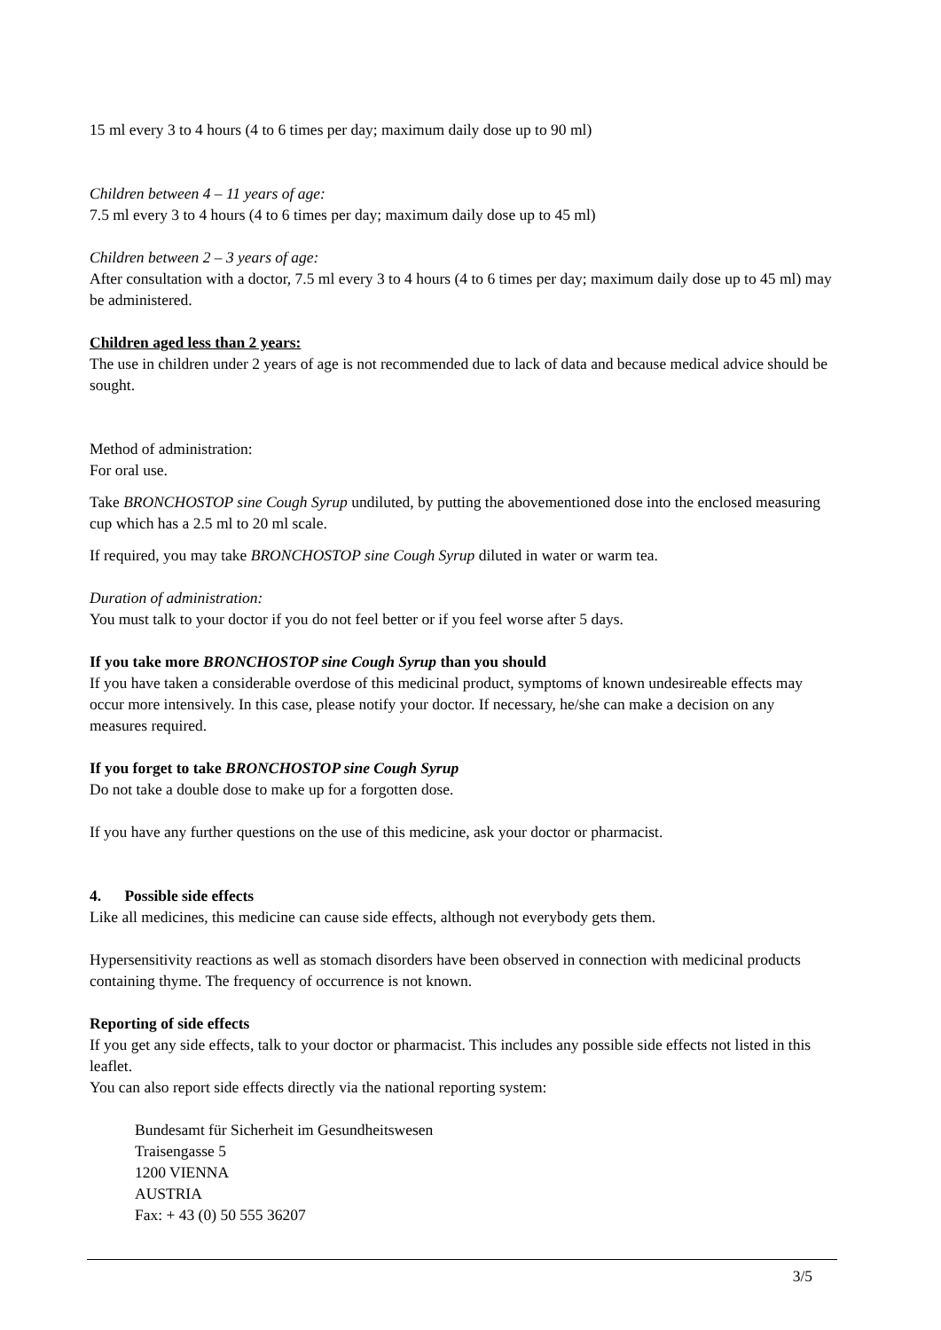15 ml every 3 to 4 hours (4 to 6 times per day; maximum daily dose up to 90 ml)
Children between 4 – 11 years of age:
7.5 ml every 3 to 4 hours (4 to 6 times per day; maximum daily dose up to 45 ml)
Children between 2 – 3 years of age:
After consultation with a doctor, 7.5 ml every 3 to 4 hours (4 to 6 times per day; maximum daily dose up to 45 ml) may be administered.
Children aged less than 2 years:
The use in children under 2 years of age is not recommended due to lack of data and because medical advice should be sought.
Method of administration:
For oral use.
Take BRONCHOSTOP sine Cough Syrup undiluted, by putting the abovementioned dose into the enclosed measuring cup which has a 2.5 ml to 20 ml scale.
If required, you may take BRONCHOSTOP sine Cough Syrup diluted in water or warm tea.
Duration of administration:
You must talk to your doctor if you do not feel better or if you feel worse after 5 days.
If you take more BRONCHOSTOP sine Cough Syrup than you should
If you have taken a considerable overdose of this medicinal product, symptoms of known undesireable effects may occur more intensively. In this case, please notify your doctor. If necessary, he/she can make a decision on any measures required.
If you forget to take BRONCHOSTOP sine Cough Syrup
Do not take a double dose to make up for a forgotten dose.
If you have any further questions on the use of this medicine, ask your doctor or pharmacist.
4. Possible side effects
Like all medicines, this medicine can cause side effects, although not everybody gets them.
Hypersensitivity reactions as well as stomach disorders have been observed in connection with medicinal products containing thyme. The frequency of occurrence is not known.
Reporting of side effects
If you get any side effects, talk to your doctor or pharmacist. This includes any possible side effects not listed in this leaflet.
You can also report side effects directly via the national reporting system:
Bundesamt für Sicherheit im Gesundheitswesen
Traisengasse 5
1200 VIENNA
AUSTRIA
Fax: + 43 (0) 50 555 36207
3/5